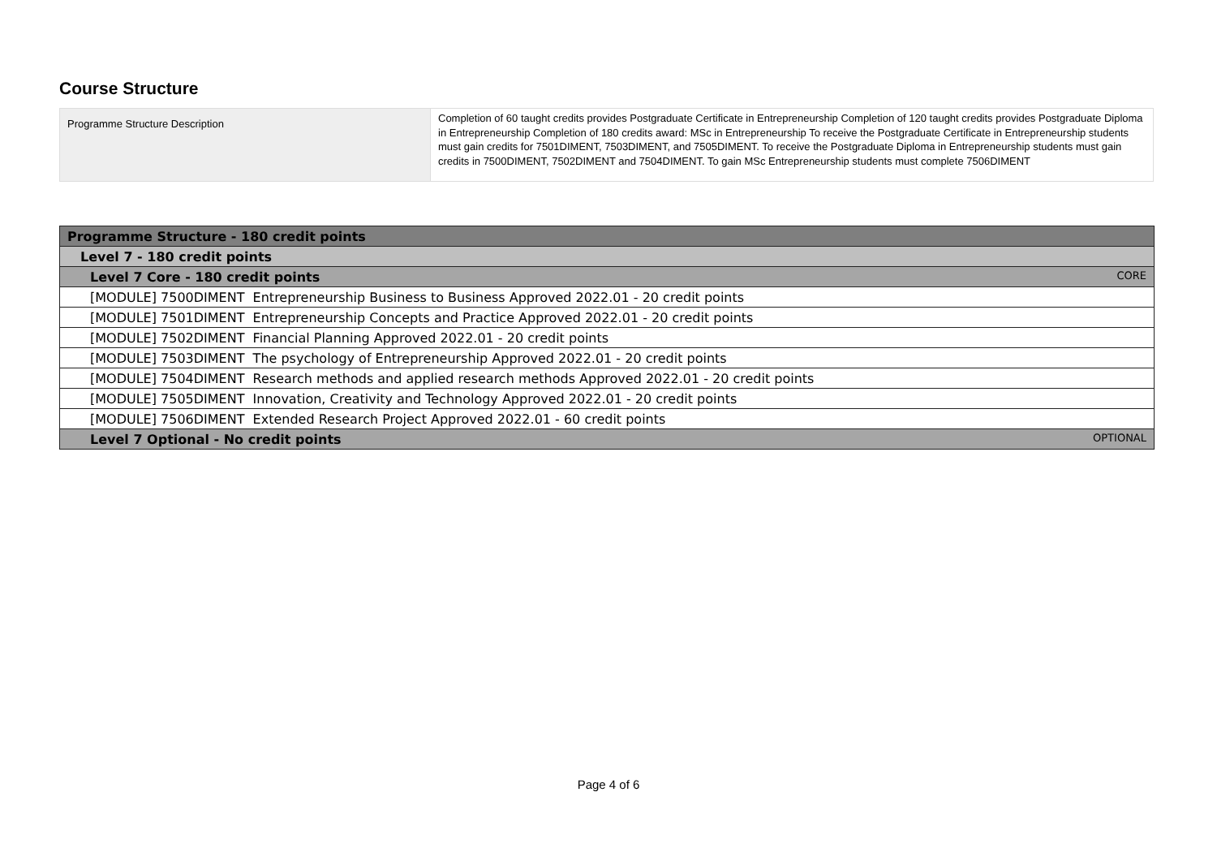Course Structure
| Programme Structure Description | Completion of 60 taught credits provides Postgraduate Certificate in Entrepreneurship Completion of 120 taught credits provides Postgraduate Diploma in Entrepreneurship Completion of 180 credits award: MSc in Entrepreneurship To receive the Postgraduate Certificate in Entrepreneurship students must gain credits for 7501DIMENT, 7503DIMENT, and 7505DIMENT. To receive the Postgraduate Diploma in Entrepreneurship students must gain credits in 7500DIMENT, 7502DIMENT and 7504DIMENT. To gain MSc Entrepreneurship students must complete 7506DIMENT |
| Programme Structure - 180 credit points |
| Level 7 - 180 credit points |
| Level 7 Core - 180 credit points CORE |
| [MODULE] 7500DIMENT Entrepreneurship Business to Business Approved 2022.01 - 20 credit points |
| [MODULE] 7501DIMENT Entrepreneurship Concepts and Practice Approved 2022.01 - 20 credit points |
| [MODULE] 7502DIMENT Financial Planning Approved 2022.01 - 20 credit points |
| [MODULE] 7503DIMENT The psychology of Entrepreneurship Approved 2022.01 - 20 credit points |
| [MODULE] 7504DIMENT Research methods and applied research methods Approved 2022.01 - 20 credit points |
| [MODULE] 7505DIMENT Innovation, Creativity and Technology Approved 2022.01 - 20 credit points |
| [MODULE] 7506DIMENT Extended Research Project Approved 2022.01 - 60 credit points |
| Level 7 Optional - No credit points OPTIONAL |
Page 4 of 6